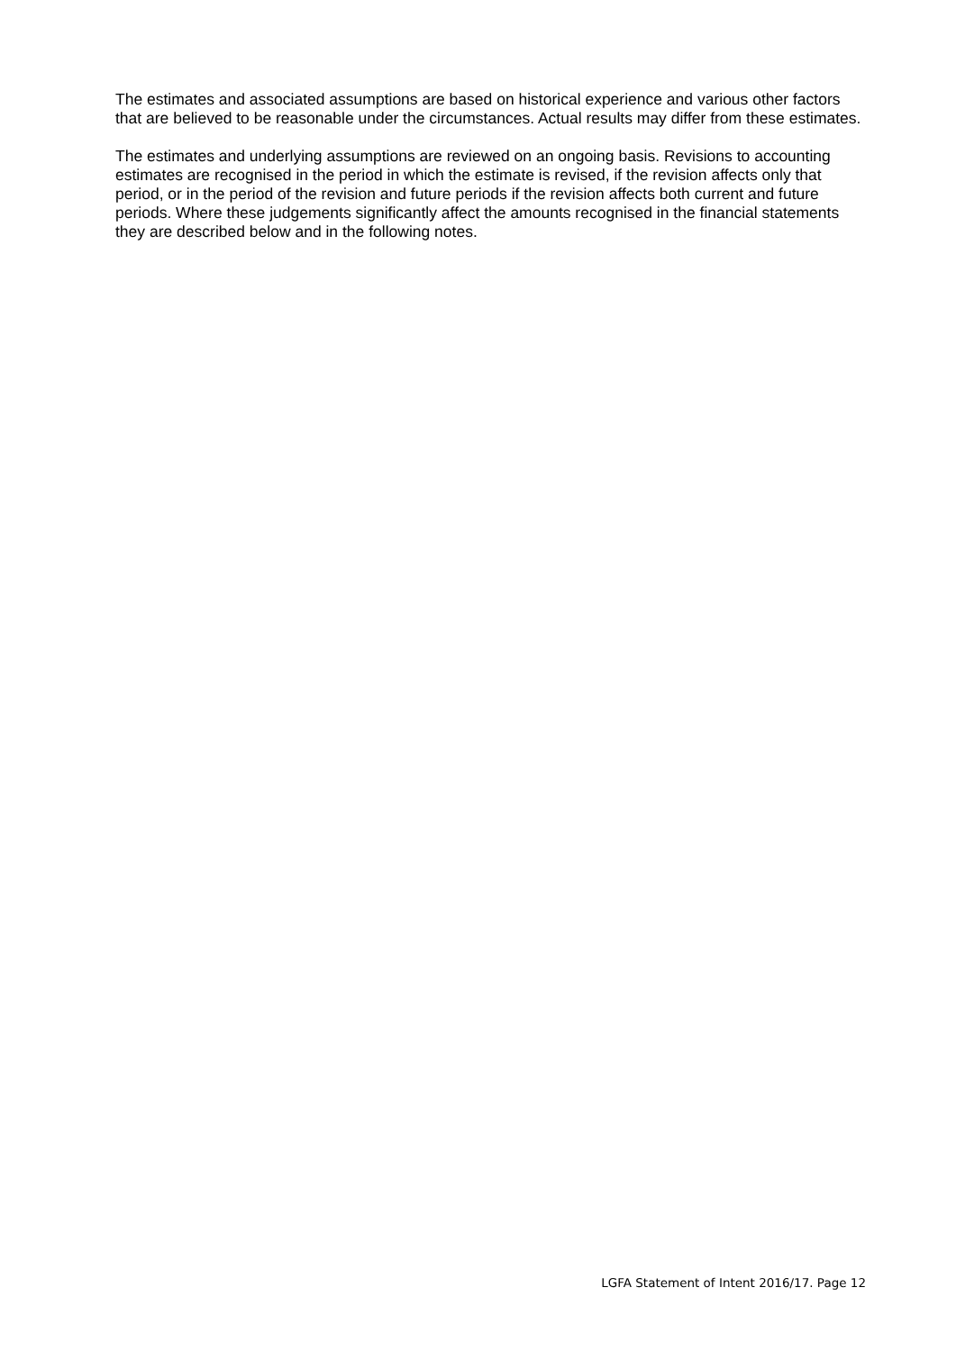The estimates and associated assumptions are based on historical experience and various other factors that are believed to be reasonable under the circumstances. Actual results may differ from these estimates.
The estimates and underlying assumptions are reviewed on an ongoing basis. Revisions to accounting estimates are recognised in the period in which the estimate is revised, if the revision affects only that period, or in the period of the revision and future periods if the revision affects both current and future periods. Where these judgements significantly affect the amounts recognised in the financial statements they are described below and in the following notes.
LGFA Statement of Intent 2016/17. Page 12